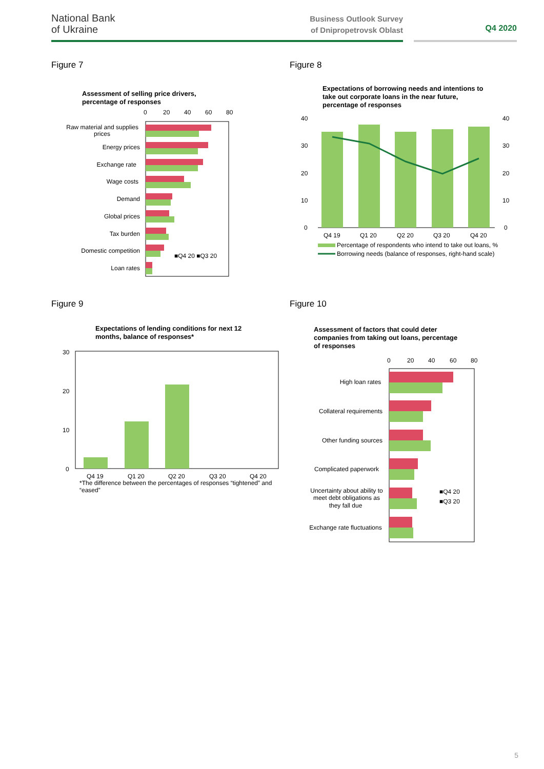National Bank
of Ukraine
Business Outlook Survey
of Dnipropetrovsk Oblast
Q4 2020
Figure 7
Assessment of selling price drivers,
percentage of responses
0
20
40
60
80
Raw material and supplies
prices
Energy prices
Exchange rate
Wage costs
Demand
Global prices
Tax burden
Domestic competition
Loan rates
■Q4 20 ■Q3 20
Figure 8
Expectations of borrowing needs and intentions to
take out corporate loans in the near future,
percentage of responses
40
30
20
10
0
40
30
20
10
0
Q4 19
Q1 20
Q2 20
Q3 20
Q4 20
Percentage of respondents who intend to take out loans, %
Borrowing needs (balance of responses, right-hand scale)
Figure 9
Expectations of lending conditions for next 12
months, balance of responses*
30
20
10
0
Q4 19
Q1 20
Q2 20
Q3 20
Q4 20
*The difference between the percentages of responses “tightened” and
“eased”
Figure 10
Assessment of factors that could deter
companies from taking out loans, percentage
of responses
0
20
40
60
80
High loan rates
Collateral requirements
Other funding sources
Complicated paperwork
Uncertainty about ability to
meet debt obligations as
they fall due
Exchange rate fluctuations
■Q4 20
■Q3 20
5